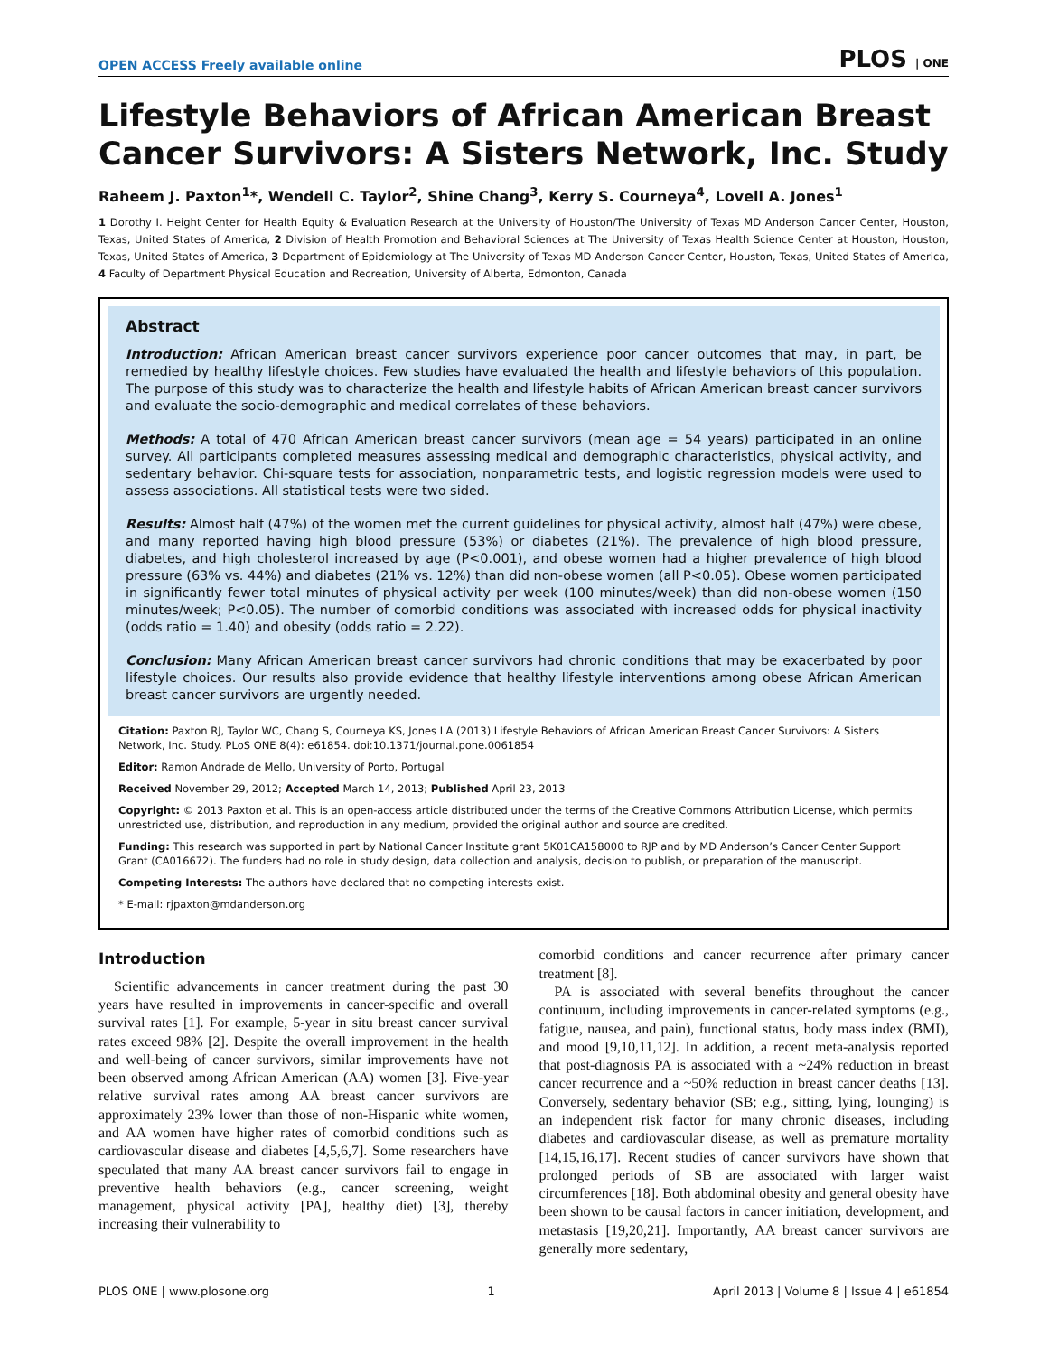OPEN ACCESS Freely available online PLOS | ONE
Lifestyle Behaviors of African American Breast Cancer Survivors: A Sisters Network, Inc. Study
Raheem J. Paxton<sup>1</sup>*, Wendell C. Taylor<sup>2</sup>, Shine Chang<sup>3</sup>, Kerry S. Courneya<sup>4</sup>, Lovell A. Jones<sup>1</sup>
1 Dorothy I. Height Center for Health Equity & Evaluation Research at the University of Houston/The University of Texas MD Anderson Cancer Center, Houston, Texas, United States of America, 2 Division of Health Promotion and Behavioral Sciences at The University of Texas Health Science Center at Houston, Houston, Texas, United States of America, 3 Department of Epidemiology at The University of Texas MD Anderson Cancer Center, Houston, Texas, United States of America, 4 Faculty of Department Physical Education and Recreation, University of Alberta, Edmonton, Canada
Abstract
Introduction: African American breast cancer survivors experience poor cancer outcomes that may, in part, be remedied by healthy lifestyle choices. Few studies have evaluated the health and lifestyle behaviors of this population. The purpose of this study was to characterize the health and lifestyle habits of African American breast cancer survivors and evaluate the socio-demographic and medical correlates of these behaviors.
Methods: A total of 470 African American breast cancer survivors (mean age = 54 years) participated in an online survey. All participants completed measures assessing medical and demographic characteristics, physical activity, and sedentary behavior. Chi-square tests for association, nonparametric tests, and logistic regression models were used to assess associations. All statistical tests were two sided.
Results: Almost half (47%) of the women met the current guidelines for physical activity, almost half (47%) were obese, and many reported having high blood pressure (53%) or diabetes (21%). The prevalence of high blood pressure, diabetes, and high cholesterol increased by age (P<0.001), and obese women had a higher prevalence of high blood pressure (63% vs. 44%) and diabetes (21% vs. 12%) than did non-obese women (all P<0.05). Obese women participated in significantly fewer total minutes of physical activity per week (100 minutes/week) than did non-obese women (150 minutes/week; P<0.05). The number of comorbid conditions was associated with increased odds for physical inactivity (odds ratio = 1.40) and obesity (odds ratio = 2.22).
Conclusion: Many African American breast cancer survivors had chronic conditions that may be exacerbated by poor lifestyle choices. Our results also provide evidence that healthy lifestyle interventions among obese African American breast cancer survivors are urgently needed.
Citation: Paxton RJ, Taylor WC, Chang S, Courneya KS, Jones LA (2013) Lifestyle Behaviors of African American Breast Cancer Survivors: A Sisters Network, Inc. Study. PLoS ONE 8(4): e61854. doi:10.1371/journal.pone.0061854
Editor: Ramon Andrade de Mello, University of Porto, Portugal
Received November 29, 2012; Accepted March 14, 2013; Published April 23, 2013
Copyright: © 2013 Paxton et al. This is an open-access article distributed under the terms of the Creative Commons Attribution License, which permits unrestricted use, distribution, and reproduction in any medium, provided the original author and source are credited.
Funding: This research was supported in part by National Cancer Institute grant 5K01CA158000 to RJP and by MD Anderson’s Cancer Center Support Grant (CA016672). The funders had no role in study design, data collection and analysis, decision to publish, or preparation of the manuscript.
Competing Interests: The authors have declared that no competing interests exist.
* E-mail: rjpaxton@mdanderson.org
Introduction
Scientific advancements in cancer treatment during the past 30 years have resulted in improvements in cancer-specific and overall survival rates [1]. For example, 5-year in situ breast cancer survival rates exceed 98% [2]. Despite the overall improvement in the health and well-being of cancer survivors, similar improvements have not been observed among African American (AA) women [3]. Five-year relative survival rates among AA breast cancer survivors are approximately 23% lower than those of non-Hispanic white women, and AA women have higher rates of comorbid conditions such as cardiovascular disease and diabetes [4,5,6,7]. Some researchers have speculated that many AA breast cancer survivors fail to engage in preventive health behaviors (e.g., cancer screening, weight management, physical activity [PA], healthy diet) [3], thereby increasing their vulnerability to
comorbid conditions and cancer recurrence after primary cancer treatment [8].
PA is associated with several benefits throughout the cancer continuum, including improvements in cancer-related symptoms (e.g., fatigue, nausea, and pain), functional status, body mass index (BMI), and mood [9,10,11,12]. In addition, a recent meta-analysis reported that post-diagnosis PA is associated with a ~24% reduction in breast cancer recurrence and a ~50% reduction in breast cancer deaths [13]. Conversely, sedentary behavior (SB; e.g., sitting, lying, lounging) is an independent risk factor for many chronic diseases, including diabetes and cardiovascular disease, as well as premature mortality [14,15,16,17]. Recent studies of cancer survivors have shown that prolonged periods of SB are associated with larger waist circumferences [18]. Both abdominal obesity and general obesity have been shown to be causal factors in cancer initiation, development, and metastasis [19,20,21]. Importantly, AA breast cancer survivors are generally more sedentary,
PLOS ONE | www.plosone.org 1 April 2013 | Volume 8 | Issue 4 | e61854